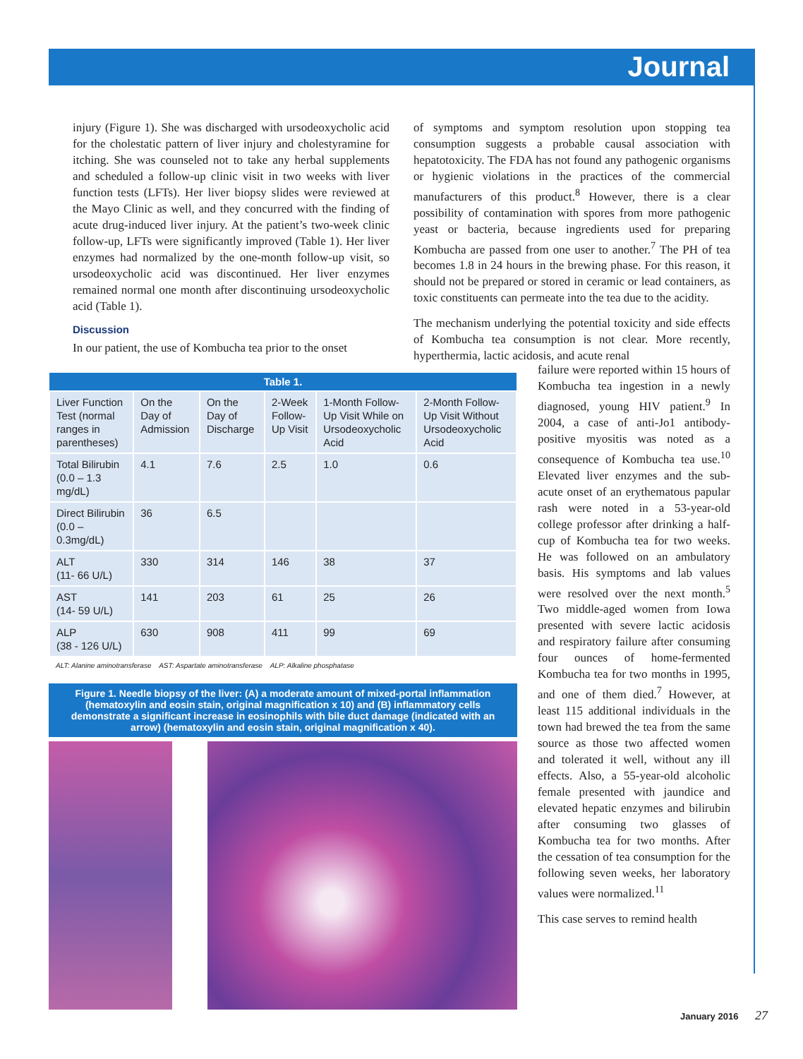Journal
injury (Figure 1). She was discharged with ursodeoxycholic acid for the cholestatic pattern of liver injury and cholestyramine for itching. She was counseled not to take any herbal supplements and scheduled a follow-up clinic visit in two weeks with liver function tests (LFTs). Her liver biopsy slides were reviewed at the Mayo Clinic as well, and they concurred with the finding of acute drug-induced liver injury. At the patient’s two-week clinic follow-up, LFTs were significantly improved (Table 1). Her liver enzymes had normalized by the one-month follow-up visit, so ursodeoxycholic acid was discontinued. Her liver enzymes remained normal one month after discontinuing ursodeoxycholic acid (Table 1).
Discussion
In our patient, the use of Kombucha tea prior to the onset
of symptoms and symptom resolution upon stopping tea consumption suggests a probable causal association with hepatotoxicity. The FDA has not found any pathogenic organisms or hygienic violations in the practices of the commercial manufacturers of this product.<sup>8</sup> However, there is a clear possibility of contamination with spores from more pathogenic yeast or bacteria, because ingredients used for preparing Kombucha are passed from one user to another.<sup>7</sup> The PH of tea becomes 1.8 in 24 hours in the brewing phase. For this reason, it should not be prepared or stored in ceramic or lead containers, as toxic constituents can permeate into the tea due to the acidity.
The mechanism underlying the potential toxicity and side effects of Kombucha tea consumption is not clear. More recently, hyperthermia, lactic acidosis, and acute renal
| Table 1. | | | | | |
| --- | --- | --- | --- | --- | --- |
| Liver Function Test (normal ranges in parentheses) | On the Day of Admission | On the Day of Discharge | 2-Week Follow-Up Visit | 1-Month Follow-Up Visit While on Ursodeoxycholic Acid | 2-Month Follow-Up Visit Without Ursodeoxycholic Acid |
| Total Bilirubin (0.0 – 1.3 mg/dL) | 4.1 | 7.6 | 2.5 | 1.0 | 0.6 |
| Direct Bilirubin (0.0 – 0.3mg/dL) | 36 | 6.5 | | | |
| ALT (11- 66 U/L) | 330 | 314 | 146 | 38 | 37 |
| AST (14- 59 U/L) | 141 | 203 | 61 | 25 | 26 |
| ALP (38 - 126 U/L) | 630 | 908 | 411 | 99 | 69 |
ALT: Alanine aminotransferase AST: Aspartate aminotransferase ALP: Alkaline phosphatase
Figure 1. Needle biopsy of the liver: (A) a moderate amount of mixed-portal inflammation (hematoxylin and eosin stain, original magnification x 10) and (B) inflammatory cells demonstrate a significant increase in eosinophils with bile duct damage (indicated with an arrow) (hematoxylin and eosin stain, original magnification x 40).
failure were reported within 15 hours of Kombucha tea ingestion in a newly diagnosed, young HIV patient.<sup>9</sup> In 2004, a case of anti-Jo1 antibody-positive myositis was noted as a consequence of Kombucha tea use.<sup>10</sup> Elevated liver enzymes and the sub-acute onset of an erythematous papular rash were noted in a 53-year-old college professor after drinking a half-cup of Kombucha tea for two weeks. He was followed on an ambulatory basis. His symptoms and lab values were resolved over the next month.<sup>5</sup> Two middle-aged women from Iowa presented with severe lactic acidosis and respiratory failure after consuming four ounces of home-fermented Kombucha tea for two months in 1995, and one of them died.<sup>7</sup> However, at least 115 additional individuals in the town had brewed the tea from the same source as those two affected women and tolerated it well, without any ill effects. Also, a 55-year-old alcoholic female presented with jaundice and elevated hepatic enzymes and bilirubin after consuming two glasses of Kombucha tea for two months. After the cessation of tea consumption for the following seven weeks, her laboratory values were normalized.<sup>11</sup>
This case serves to remind health
January 2016 27